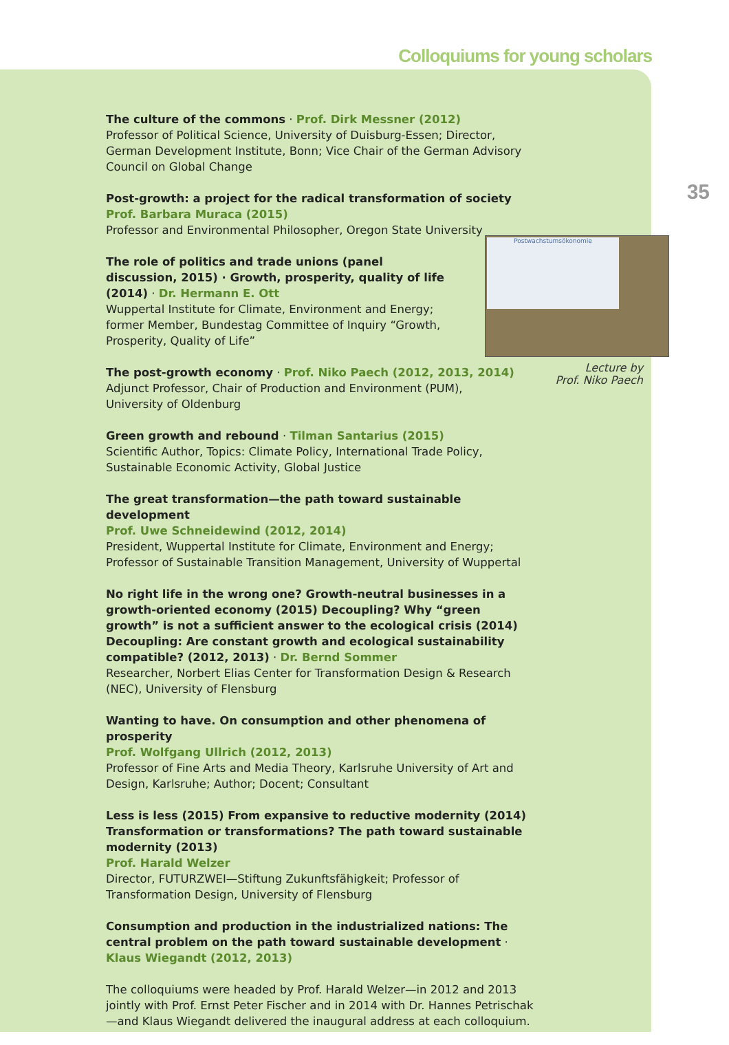Colloquiums for young scholars
35
The culture of the commons · Prof. Dirk Messner (2012)
Professor of Political Science, University of Duisburg-Essen; Director, German Development Institute, Bonn; Vice Chair of the German Advisory Council on Global Change
Post-growth: a project for the radical transformation of society
Prof. Barbara Muraca (2015)
Professor and Environmental Philosopher, Oregon State University
The role of politics and trade unions (panel discussion, 2015) · Growth, prosperity, quality of life (2014) · Dr. Hermann E. Ott
Wuppertal Institute for Climate, Environment and Energy; former Member, Bundestag Committee of Inquiry “Growth, Prosperity, Quality of Life”
The post-growth economy · Prof. Niko Paech (2012, 2013, 2014)
Adjunct Professor, Chair of Production and Environment (PUM),
University of Oldenburg
Green growth and rebound · Tilman Santarius (2015)
Scientific Author, Topics: Climate Policy, International Trade Policy, Sustainable Economic Activity, Global Justice
The great transformation—the path toward sustainable development
Prof. Uwe Schneidewind (2012, 2014)
President, Wuppertal Institute for Climate, Environment and Energy; Professor of Sustainable Transition Management, University of Wuppertal
No right life in the wrong one? Growth-neutral businesses in a growth-oriented economy (2015) Decoupling? Why “green growth” is not a sufficient answer to the ecological crisis (2014) Decoupling: Are constant growth and ecological sustainability compatible? (2012, 2013) · Dr. Bernd Sommer
Researcher, Norbert Elias Center for Transformation Design & Research (NEC), University of Flensburg
Wanting to have. On consumption and other phenomena of prosperity
Prof. Wolfgang Ullrich (2012, 2013)
Professor of Fine Arts and Media Theory, Karlsruhe University of Art and Design, Karlsruhe; Author; Docent; Consultant
Less is less (2015) From expansive to reductive modernity (2014) Transformation or transformations? The path toward sustainable modernity (2013)
Prof. Harald Welzer
Director, FUTURZWEI—Stiftung Zukunftsfähigkeit; Professor of Transformation Design, University of Flensburg
Consumption and production in the industrialized nations: The central problem on the path toward sustainable development · Klaus Wiegandt (2012, 2013)
The colloquiums were headed by Prof. Harald Welzer—in 2012 and 2013 jointly with Prof. Ernst Peter Fischer and in 2014 with Dr. Hannes Petrischak—and Klaus Wiegandt delivered the inaugural address at each colloquium.
Postwachstumsökonomie
Lecture by
Prof. Niko Paech